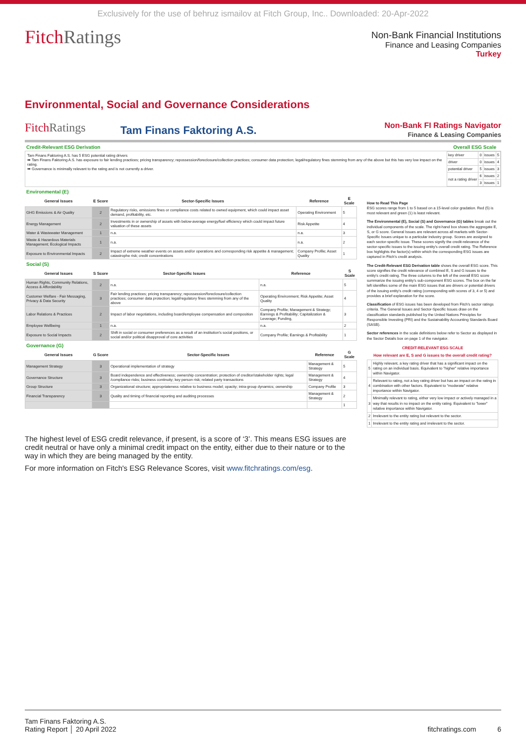Exclusively for the use of behruz ismailov at Fitch Group, Inc.. Downloaded: 20-Apr-2022
FitchRatings
Non-Bank Financial Institutions
Finance and Leasing Companies
Turkey
Environmental, Social and Governance Considerations
FitchRatings
Tam Finans Faktoring A.S.
Non-Bank FI Ratings Navigator
Finance & Leasing Companies
Credit-Relevant ESG Derivation Overall ESG Scale
Tam Finans Faktoring A.S. has 5 ESG potential rating drivers
➡ Tam Finans Faktoring A.S. has exposure to fair lending practices; pricing transparency; repossession/foreclosure/collection practices; consumer data protection; legal/regulatory fines stemming from any of the above but this has very low impact on the rating.
➡ Governance is minimally relevant to the rating and is not currently a driver.
| key driver | 0 | issues | 5 |
| driver | 0 | issues | 4 |
| potential driver | 5 | issues | 3 |
| not a rating driver | 6 | issues | 2 |
| | 3 | issues | 1 |
Environmental (E)
| General Issues | E Score | Sector-Specific Issues | Reference | E Scale |
| --- | --- | --- | --- | --- |
| GHG Emissions & Air Quality | 2 | Regulatory risks, emissions fines or compliance costs related to owned equipment, which could impact asset demand, profitability, etc. | Operating Environment | 5 |
| Energy Management | 2 | Investments in or ownership of assets with below-average energy/fuel efficiency which could impact future valuation of these assets | Risk Appetite | 4 |
| Water & Wastewater Management | 1 | n.a. | n.a. | 3 |
| Waste & Hazardous Materials Management; Ecological Impacts | 1 | n.a. | n.a. | 2 |
| Exposure to Environmental Impacts | 2 | Impact of extreme weather events on assets and/or operations and corresponding risk appetite & management; catastrophe risk; credit concentrations | Company Profile; Asset Quality | 1 |
Social (S)
| General Issues | S Score | Sector-Specific Issues | Reference | S Scale |
| --- | --- | --- | --- | --- |
| Human Rights, Community Relations, Access & Affordability | 2 | n.a. | n.a. | 5 |
| Customer Welfare - Fair Messaging, Privacy & Data Security | 3 | Fair lending practices; pricing transparency; repossession/foreclosure/collection practices; consumer data protection; legal/regulatory fines stemming from any of the above | Operating Environment; Risk Appetite; Asset Quality | 4 |
| Labor Relations & Practices | 2 | Impact of labor negotiations, including board/employee compensation and composition | Company Profile; Management & Strategy; Earnings & Profitability; Capitalization & Leverage; Funding, | 3 |
| Employee Wellbeing | 1 | n.a. | n.a. | 2 |
| Exposure to Social Impacts | 2 | Shift in social or consumer preferences as a result of an institution's social positions, or social and/or political disapproval of core activities | Company Profile; Earnings & Profitability | 1 |
Governance (G)
| General Issues | G Score | Sector-Specific Issues | Reference | G Scale |
| --- | --- | --- | --- | --- |
| Management Strategy | 3 | Operational implementation of strategy | Management & Strategy | 5 |
| Governance Structure | 3 | Board independence and effectiveness; ownership concentration; protection of creditor/stakeholder rights; legal /compliance risks; business continuity; key person risk; related party transactions | Management & Strategy | 4 |
| Group Structure | 3 | Organizational structure; appropriateness relative to business model; opacity; intra-group dynamics; ownership | Company Profile | 3 |
| Financial Transparency | 3 | Quality and timing of financial reporting and auditing processes | Management & Strategy | 2 |
| | | | | 1 |
How to Read This Page
ESG scores range from 1 to 5 based on a 15-level color gradation. Red (5) is most relevant and green (1) is least relevant.
The Environmental (E), Social (S) and Governance (G) tables break out the individual components of the scale. The right-hand box shows the aggregate E, S, or G score. General Issues are relevant across all markets with Sector-Specific Issues unique to a particular industry group. Scores are assigned to each sector-specific issue. These scores signify the credit-relevance of the sector-specific issues to the issuing entity's overall credit rating. The Reference box highlights the factor(s) within which the corresponding ESG issues are captured in Fitch's credit analysis.
The Credit-Relevant ESG Derivation table shows the overall ESG score. This score signifies the credit relevance of combined E, S and G issues to the entity's credit rating. The three columns to the left of the overall ESG score summarize the issuing entity's sub-component ESG scores. The box on the far left identifies some of the main ESG issues that are drivers or potential drivers of the issuing entity's credit rating (corresponding with scores of 3, 4 or 5) and provides a brief explanation for the score.
Classification of ESG issues has been developed from Fitch's sector ratings criteria. The General Issues and Sector-Specific Issues draw on the classification standards published by the United Nations Principles for Responsible Investing (PRI) and the Sustainability Accounting Standards Board (SASB).
Sector references in the scale definitions below refer to Sector as displayed in the Sector Details box on page 1 of the navigator.
| CREDIT-RELEVANT ESG SCALE | |
| --- | --- |
| How relevant are E, S and G issues to the overall credit rating? | |
| 5 | Highly relevant, a key rating driver that has a significant impact on the rating on an individual basis. Equivalent to "higher" relative importance within Navigator. |
| 4 | Relevant to rating, not a key rating driver but has an impact on the rating in combination with other factors. Equivalent to "moderate" relative importance within Navigator. |
| 3 | Minimally relevant to rating, either very low impact or actively managed in a way that results in no impact on the entity rating. Equivalent to "lower" relative importance within Navigator. |
| 2 | Irrelevant to the entity rating but relevant to the sector. |
| 1 | Irrelevant to the entity rating and irrelevant to the sector. |
The highest level of ESG credit relevance, if present, is a score of ‘3’. This means ESG issues are credit neutral or have only a minimal credit impact on the entity, either due to their nature or to the way in which they are being managed by the entity.
For more information on Fitch's ESG Relevance Scores, visit www.fitchratings.com/esg.
Tam Finans Faktoring A.S.
Rating Report │ 20 April 2022
fitchratings.com 6